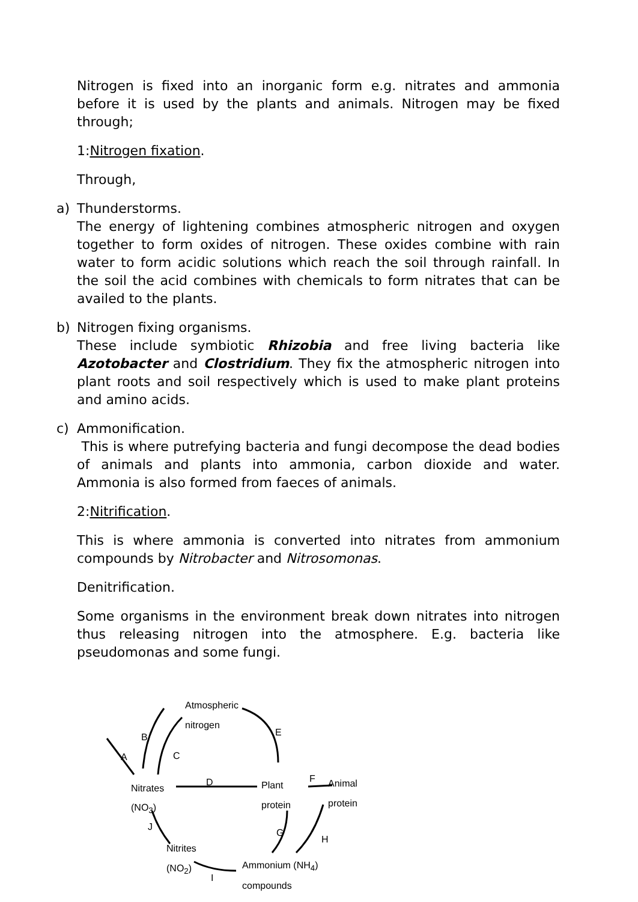Nitrogen is fixed into an inorganic form e.g. nitrates and ammonia before it is used by the plants and animals. Nitrogen may be fixed through;
1:Nitrogen fixation.
Through,
a) Thunderstorms.
The energy of lightening combines atmospheric nitrogen and oxygen together to form oxides of nitrogen. These oxides combine with rain water to form acidic solutions which reach the soil through rainfall. In the soil the acid combines with chemicals to form nitrates that can be availed to the plants.
b) Nitrogen fixing organisms.
These include symbiotic Rhizobia and free living bacteria like Azotobacter and Clostridium. They fix the atmospheric nitrogen into plant roots and soil respectively which is used to make plant proteins and amino acids.
c) Ammonification.
This is where putrefying bacteria and fungi decompose the dead bodies of animals and plants into ammonia, carbon dioxide and water. Ammonia is also formed from faeces of animals.
2:Nitrification.
This is where ammonia is converted into nitrates from ammonium compounds by Nitrobacter and Nitrosomonas.
Denitrification.
Some organisms in the environment break down nitrates into nitrogen thus releasing nitrogen into the atmosphere. E.g. bacteria like pseudomonas and some fungi.
Atmospheric
nitrogen
B E
A C
Nitrates
D Plant
F Animal
(NO<sub>3</sub>) protein protein
J
G
H
Nitrites
(NO<sub>2</sub>) Ammonium (NH<sub>4</sub>)
I
compounds